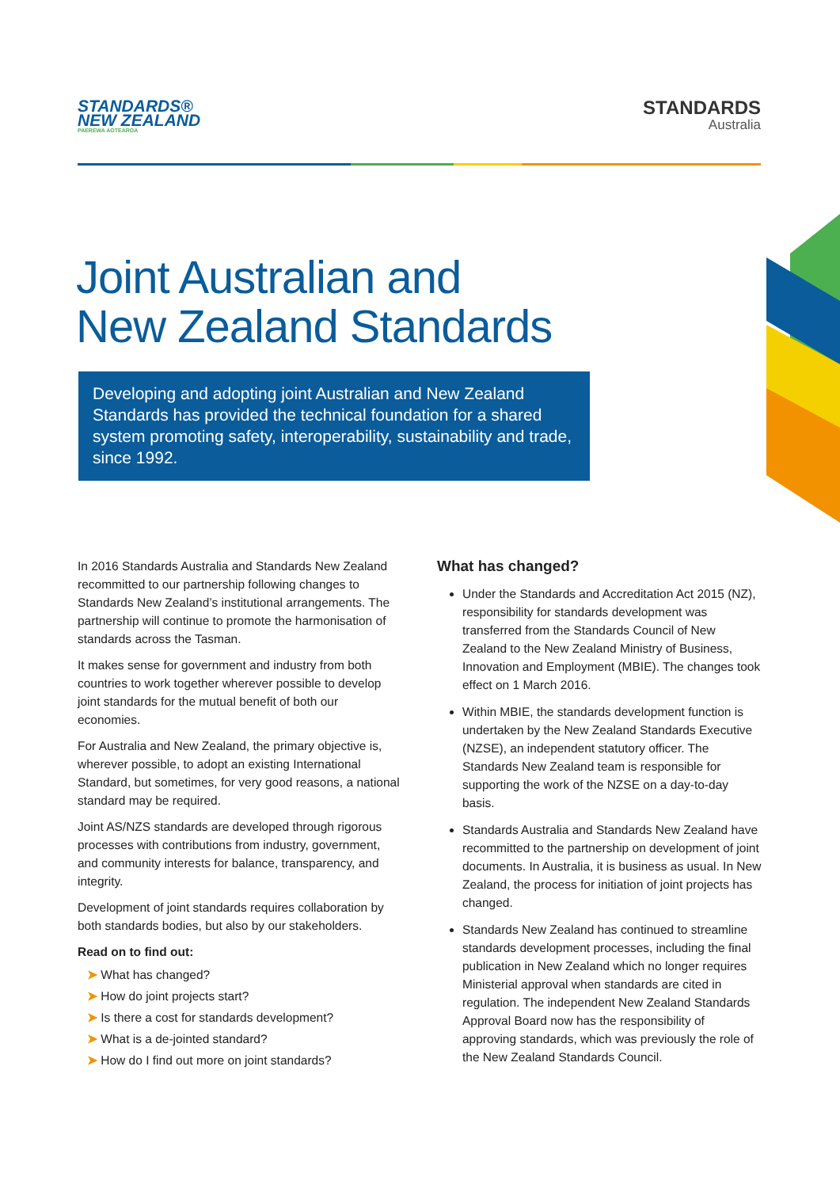STANDARDS®
NEW ZEALAND
PAEREWA AOTEAROA
STANDARDS
Australia
Joint Australian and
New Zealand Standards
Developing and adopting joint Australian and New Zealand Standards has provided the technical foundation for a shared system promoting safety, interoperability, sustainability and trade, since 1992.
In 2016 Standards Australia and Standards New Zealand recommitted to our partnership following changes to Standards New Zealand’s institutional arrangements. The partnership will continue to promote the harmonisation of standards across the Tasman.
It makes sense for government and industry from both countries to work together wherever possible to develop joint standards for the mutual benefit of both our economies.
For Australia and New Zealand, the primary objective is, wherever possible, to adopt an existing International Standard, but sometimes, for very good reasons, a national standard may be required.
Joint AS/NZS standards are developed through rigorous processes with contributions from industry, government, and community interests for balance, transparency, and integrity.
Development of joint standards requires collaboration by both standards bodies, but also by our stakeholders.
Read on to find out:
➤ What has changed?
➤ How do joint projects start?
➤ Is there a cost for standards development?
➤ What is a de-jointed standard?
➤ How do I find out more on joint standards?
What has changed?
Under the Standards and Accreditation Act 2015 (NZ), responsibility for standards development was transferred from the Standards Council of New Zealand to the New Zealand Ministry of Business, Innovation and Employment (MBIE). The changes took effect on 1 March 2016.
Within MBIE, the standards development function is undertaken by the New Zealand Standards Executive (NZSE), an independent statutory officer. The Standards New Zealand team is responsible for supporting the work of the NZSE on a day-to-day basis.
Standards Australia and Standards New Zealand have recommitted to the partnership on development of joint documents. In Australia, it is business as usual. In New Zealand, the process for initiation of joint projects has changed.
Standards New Zealand has continued to streamline standards development processes, including the final publication in New Zealand which no longer requires Ministerial approval when standards are cited in regulation. The independent New Zealand Standards Approval Board now has the responsibility of approving standards, which was previously the role of the New Zealand Standards Council.